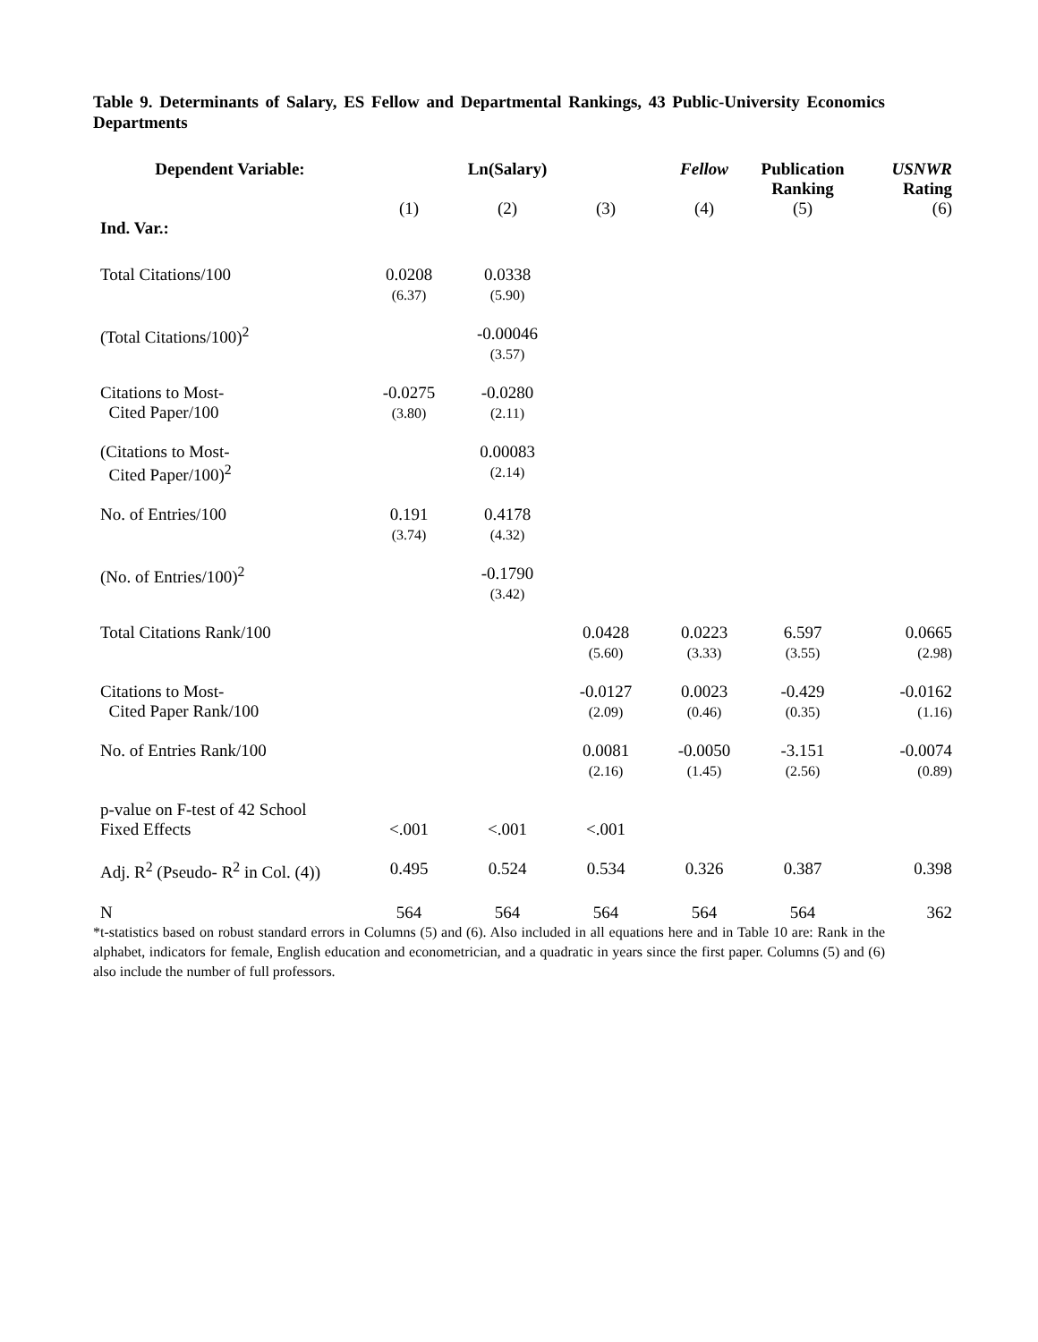Table 9. Determinants of Salary, ES Fellow and Departmental Rankings, 43 Public-University Economics Departments
| Dependent Variable: | | Ln(Salary) | | Fellow | Publication Ranking | USNWR Rating |
| --- | --- | --- | --- | --- | --- | --- |
| Ind. Var.: | (1) | (2) | (3) | (4) | (5) | (6) |
| Total Citations/100 | 0.0208 (6.37) | 0.0338 (5.90) | | | | |
| (Total Citations/100)<sup>2</sup> | | -0.00046 (3.57) | | | | |
| Citations to Most- Cited Paper/100 | -0.0275 (3.80) | -0.0280 (2.11) | | | | |
| (Citations to Most- Cited Paper/100)<sup>2</sup> | | 0.00083 (2.14) | | | | |
| No. of Entries/100 | 0.191 (3.74) | 0.4178 (4.32) | | | | |
| (No. of Entries/100)<sup>2</sup> | | -0.1790 (3.42) | | | | |
| Total Citations Rank/100 | | | 0.0428 (5.60) | 0.0223 (3.33) | 6.597 (3.55) | 0.0665 (2.98) |
| Citations to Most- Cited Paper Rank/100 | | | -0.0127 (2.09) | 0.0023 (0.46) | -0.429 (0.35) | -0.0162 (1.16) |
| No. of Entries Rank/100 | | | 0.0081 (2.16) | -0.0050 (1.45) | -3.151 (2.56) | -0.0074 (0.89) |
| p-value on F-test of 42 School Fixed Effects | <.001 | <.001 | <.001 | | | |
| Adj. R<sup>2</sup> (Pseudo- R<sup>2</sup> in Col. (4)) | 0.495 | 0.524 | 0.534 | 0.326 | 0.387 | 0.398 |
| N | 564 | 564 | 564 | 564 | 564 | 362 |
*t-statistics based on robust standard errors in Columns (5) and (6). Also included in all equations here and in Table 10 are: Rank in the alphabet, indicators for female, English education and econometrician, and a quadratic in years since the first paper. Columns (5) and (6) also include the number of full professors.